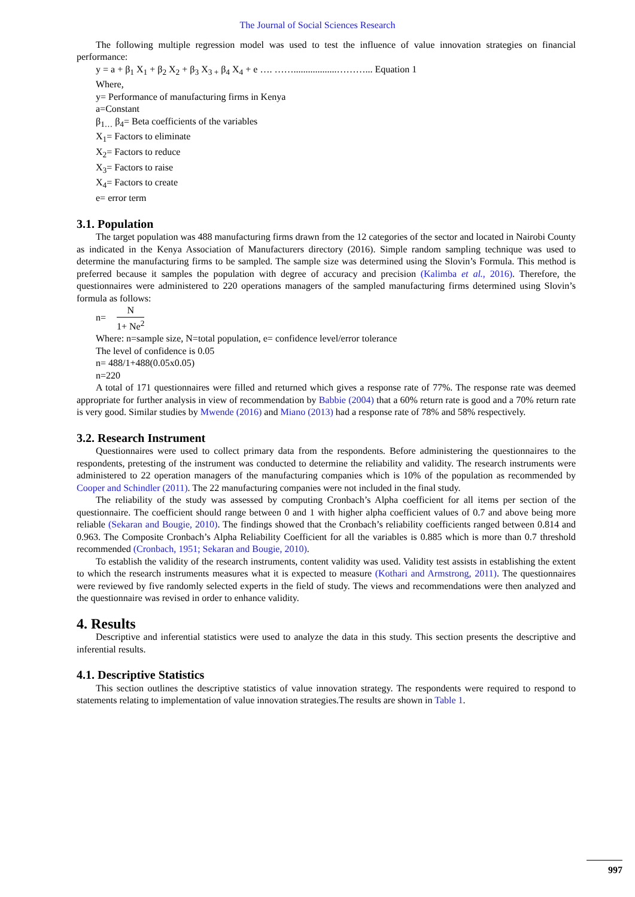The Journal of Social Sciences Research
The following multiple regression model was used to test the influence of value innovation strategies on financial performance:
y = a + β<sub>1</sub> X<sub>1</sub> + β<sub>2</sub> X<sub>2</sub> + β<sub>3</sub> X<sub>3 +</sub> β<sub>4</sub> X<sub>4</sub> + e …. ……..................………... Equation 1
Where,
y= Performance of manufacturing firms in Kenya
a=Constant
β<sub>1…</sub> β<sub>4</sub>= Beta coefficients of the variables
X<sub>1</sub>= Factors to eliminate
X<sub>2</sub>= Factors to reduce
X<sub>3</sub>= Factors to raise
X<sub>4</sub>= Factors to create
e= error term
3.1. Population
The target population was 488 manufacturing firms drawn from the 12 categories of the sector and located in Nairobi County as indicated in the Kenya Association of Manufacturers directory (2016). Simple random sampling technique was used to determine the manufacturing firms to be sampled. The sample size was determined using the Slovin’s Formula. This method is preferred because it samples the population with degree of accuracy and precision (Kalimba et al., 2016). Therefore, the questionnaires were administered to 220 operations managers of the sampled manufacturing firms determined using Slovin’s formula as follows:
n= N 1+ Ne<sup>2</sup>
Where: n=sample size, N=total population, e= confidence level/error tolerance
The level of confidence is 0.05
n= 488/1+488(0.05x0.05)
n=220
A total of 171 questionnaires were filled and returned which gives a response rate of 77%. The response rate was deemed appropriate for further analysis in view of recommendation by Babbie (2004) that a 60% return rate is good and a 70% return rate is very good. Similar studies by Mwende (2016) and Miano (2013) had a response rate of 78% and 58% respectively.
3.2. Research Instrument
Questionnaires were used to collect primary data from the respondents. Before administering the questionnaires to the respondents, pretesting of the instrument was conducted to determine the reliability and validity. The research instruments were administered to 22 operation managers of the manufacturing companies which is 10% of the population as recommended by Cooper and Schindler (2011). The 22 manufacturing companies were not included in the final study.
The reliability of the study was assessed by computing Cronbach’s Alpha coefficient for all items per section of the questionnaire. The coefficient should range between 0 and 1 with higher alpha coefficient values of 0.7 and above being more reliable (Sekaran and Bougie, 2010). The findings showed that the Cronbach’s reliability coefficients ranged between 0.814 and 0.963. The Composite Cronbach’s Alpha Reliability Coefficient for all the variables is 0.885 which is more than 0.7 threshold recommended (Cronbach, 1951; Sekaran and Bougie, 2010).
To establish the validity of the research instruments, content validity was used. Validity test assists in establishing the extent to which the research instruments measures what it is expected to measure (Kothari and Armstrong, 2011). The questionnaires were reviewed by five randomly selected experts in the field of study. The views and recommendations were then analyzed and the questionnaire was revised in order to enhance validity.
4. Results
Descriptive and inferential statistics were used to analyze the data in this study. This section presents the descriptive and inferential results.
4.1. Descriptive Statistics
This section outlines the descriptive statistics of value innovation strategy. The respondents were required to respond to statements relating to implementation of value innovation strategies.The results are shown in Table 1.
997